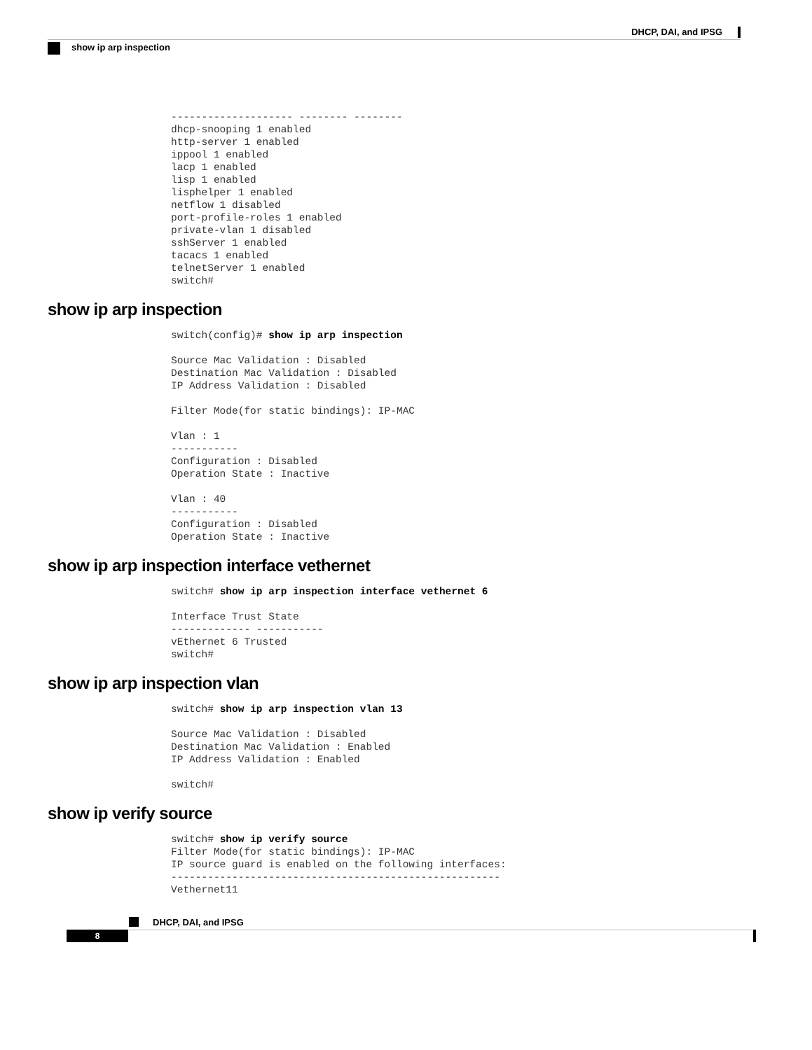DHCP, DAI, and IPSG
show ip arp inspection
-------------------- -------- --------
dhcp-snooping 1 enabled
http-server 1 enabled
ippool 1 enabled
lacp 1 enabled
lisp 1 enabled
lisphelper 1 enabled
netflow 1 disabled
port-profile-roles 1 enabled
private-vlan 1 disabled
sshServer 1 enabled
tacacs 1 enabled
telnetServer 1 enabled
switch#
show ip arp inspection
switch(config)# show ip arp inspection

Source Mac Validation : Disabled
Destination Mac Validation : Disabled
IP Address Validation : Disabled

Filter Mode(for static bindings): IP-MAC

Vlan : 1
-----------
Configuration : Disabled
Operation State : Inactive

Vlan : 40
-----------
Configuration : Disabled
Operation State : Inactive
show ip arp inspection interface vethernet
switch# show ip arp inspection interface vethernet 6

Interface Trust State
------------- -----------
vEthernet 6 Trusted
switch#
show ip arp inspection vlan
switch# show ip arp inspection vlan 13

Source Mac Validation : Disabled
Destination Mac Validation : Enabled
IP Address Validation : Enabled

switch#
show ip verify source
switch# show ip verify source
Filter Mode(for static bindings): IP-MAC
IP source guard is enabled on the following interfaces:
------------------------------------------------------
Vethernet11
DHCP, DAI, and IPSG
8